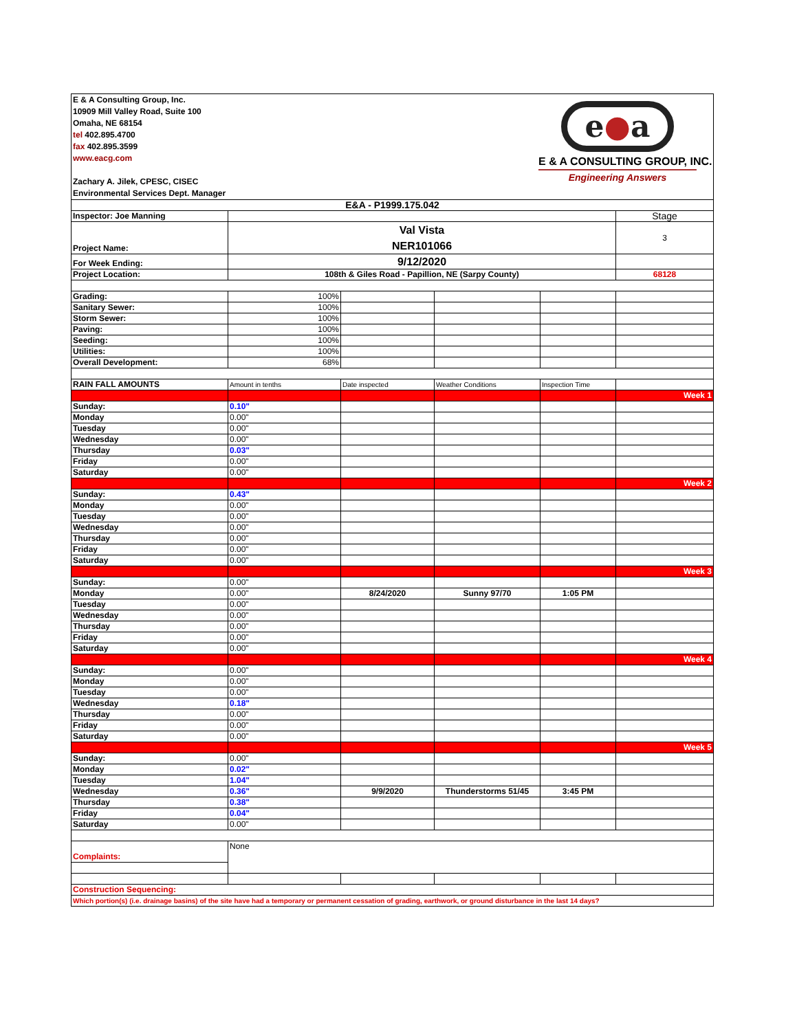| E & A Consulting Group, Inc. 10909 Mill Valley Road, Suite 100 Omaha, NE 68154 tel 402.895.4700 fax 402.895.3599 www.eacg.com Zachary A. Jilek, CPESC, CISEC Environmental Services Dept. Manager e ● a E & A CONSULTING GROUP, INC. Engineering Answers | | | | | |
| E&A - P1999.175.042 | | | | | |
| Inspector: Joe Manning | | | | | Stage |
| Project Name: | Val Vista NER101066 | | | | 3 |
| For Week Ending: | 9/12/2020 | | | | |
| Project Location: | 108th & Giles Road - Papillion, NE (Sarpy County) | | | | 68128 |
| Grading: | 100% | | | | |
| Sanitary Sewer: | 100% | | | | |
| Storm Sewer: | 100% | | | | |
| Paving: | 100% | | | | |
| Seeding: | 100% | | | | |
| Utilities: | 100% | | | | |
| Overall Development: | 68% | | | | |
| RAIN FALL AMOUNTS | Amount in tenths | Date inspected | Weather Conditions | Inspection Time | |
| | | | | | Week 1 |
| Sunday: | 0.10" | | | | |
| Monday | 0.00" | | | | |
| Tuesday | 0.00" | | | | |
| Wednesday | 0.00" | | | | |
| Thursday | 0.03" | | | | |
| Friday | 0.00" | | | | |
| Saturday | 0.00" | | | | |
| | | | | | Week 2 |
| Sunday: | 0.43" | | | | |
| Monday | 0.00" | | | | |
| Tuesday | 0.00" | | | | |
| Wednesday | 0.00" | | | | |
| Thursday | 0.00" | | | | |
| Friday | 0.00" | | | | |
| Saturday | 0.00" | | | | |
| | | | | | Week 3 |
| Sunday: | 0.00" | | | | |
| Monday | 0.00" | 8/24/2020 | Sunny 97/70 | 1:05 PM | |
| Tuesday | 0.00" | | | | |
| Wednesday | 0.00" | | | | |
| Thursday | 0.00" | | | | |
| Friday | 0.00" | | | | |
| Saturday | 0.00" | | | | |
| | | | | | Week 4 |
| Sunday: | 0.00" | | | | |
| Monday | 0.00" | | | | |
| Tuesday | 0.00" | | | | |
| Wednesday | 0.18" | | | | |
| Thursday | 0.00" | | | | |
| Friday | 0.00" | | | | |
| Saturday | 0.00" | | | | |
| | | | | | Week 5 |
| Sunday: | 0.00" | | | | |
| Monday | 0.02" | | | | |
| Tuesday | 1.04" | | | | |
| Wednesday | 0.36" | 9/9/2020 | Thunderstorms 51/45 | 3:45 PM | |
| Thursday | 0.38" | | | | |
| Friday | 0.04" | | | | |
| Saturday | 0.00" | | | | |
| Complaints: | None | | | | |
| Construction Sequencing: | | | | | |
| Which portion(s) (i.e. drainage basins) of the site have had a temporary or permanent cessation of grading, earthwork, or ground disturbance in the last 14 days? | | | | | |